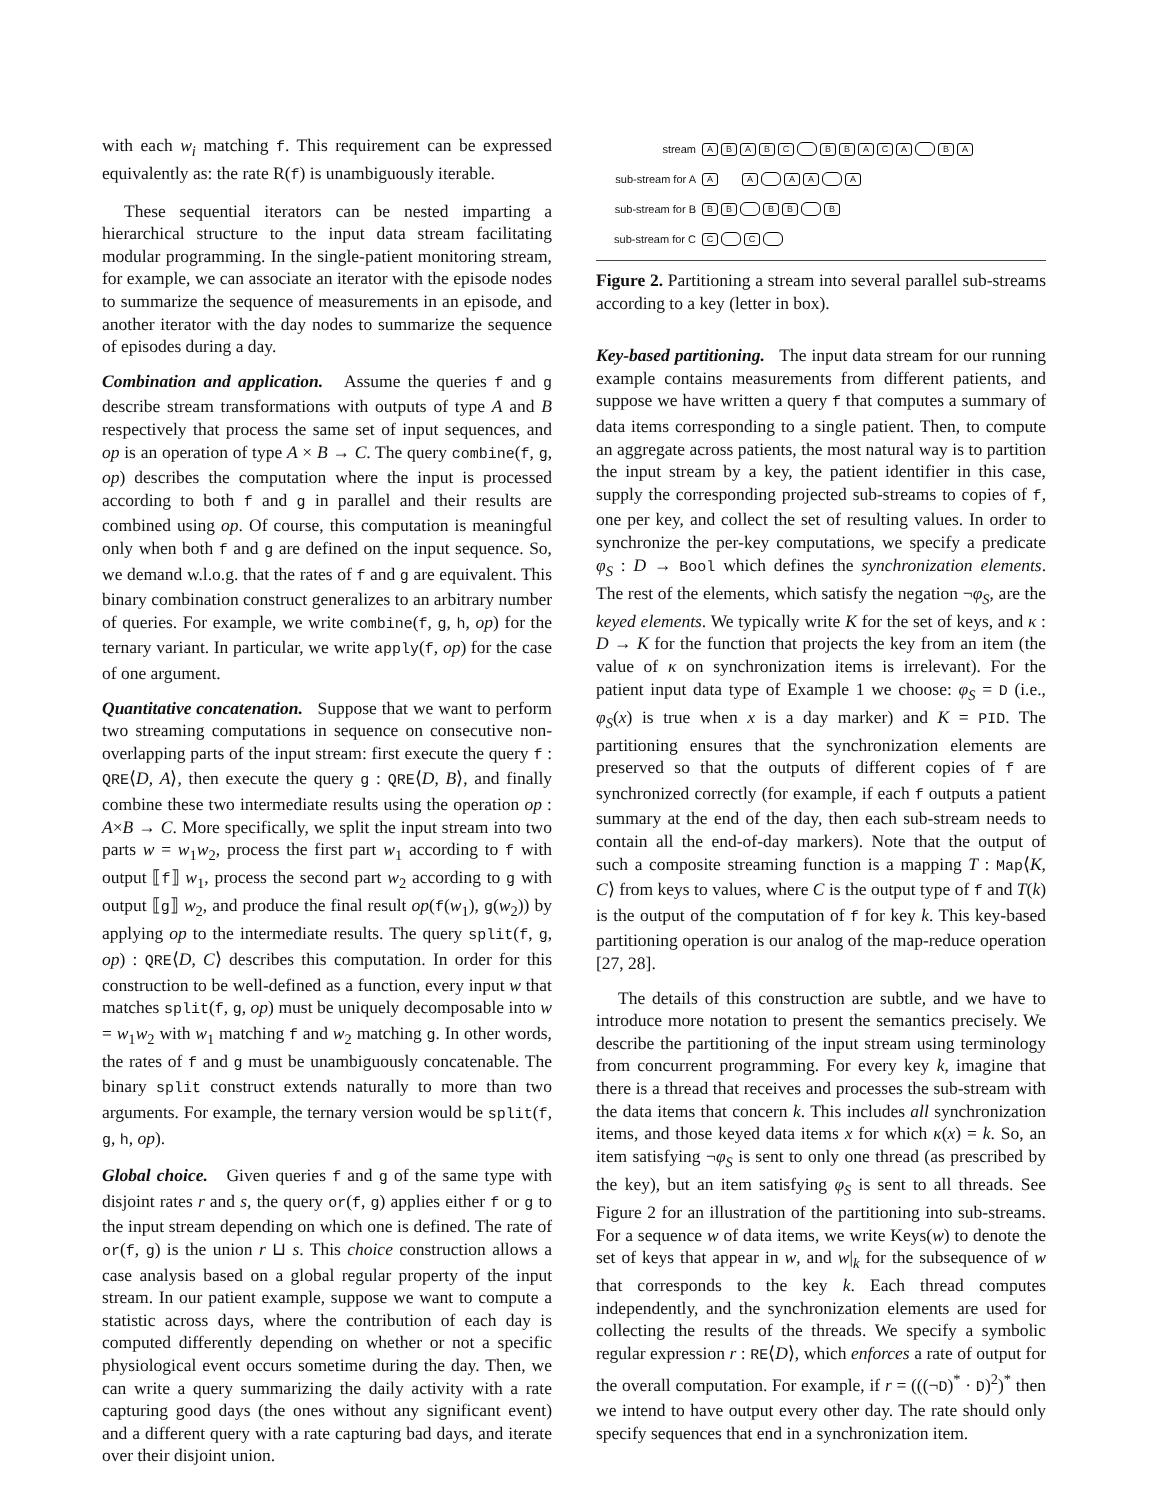with each w<sub>i</sub> matching f. This requirement can be expressed equivalently as: the rate R(f) is unambiguously iterable.
These sequential iterators can be nested imparting a hierarchical structure to the input data stream facilitating modular programming. In the single-patient monitoring stream, for example, we can associate an iterator with the episode nodes to summarize the sequence of measurements in an episode, and another iterator with the day nodes to summarize the sequence of episodes during a day.
Combination and application. Assume the queries f and g describe stream transformations with outputs of type A and B respectively that process the same set of input sequences, and op is an operation of type A × B → C. The query combine(f, g, op) describes the computation where the input is processed according to both f and g in parallel and their results are combined using op. Of course, this computation is meaningful only when both f and g are defined on the input sequence. So, we demand w.l.o.g. that the rates of f and g are equivalent. This binary combination construct generalizes to an arbitrary number of queries. For example, we write combine(f, g, h, op) for the ternary variant. In particular, we write apply(f, op) for the case of one argument.
Quantitative concatenation. Suppose that we want to perform two streaming computations in sequence on consecutive non-overlapping parts of the input stream: first execute the query f : QRE⟨D, A⟩, then execute the query g : QRE⟨D, B⟩, and finally combine these two intermediate results using the operation op : A×B → C. More specifically, we split the input stream into two parts w = w<sub>1</sub>w<sub>2</sub>, process the first part w<sub>1</sub> according to f with output ⟦f⟧ w<sub>1</sub>, process the second part w<sub>2</sub> according to g with output ⟦g⟧ w<sub>2</sub>, and produce the final result op(f(w<sub>1</sub>), g(w<sub>2</sub>)) by applying op to the intermediate results. The query split(f, g, op) : QRE⟨D, C⟩ describes this computation. In order for this construction to be well-defined as a function, every input w that matches split(f, g, op) must be uniquely decomposable into w = w<sub>1</sub>w<sub>2</sub> with w<sub>1</sub> matching f and w<sub>2</sub> matching g. In other words, the rates of f and g must be unambiguously concatenable. The binary split construct extends naturally to more than two arguments. For example, the ternary version would be split(f, g, h, op).
Global choice. Given queries f and g of the same type with disjoint rates r and s, the query or(f, g) applies either f or g to the input stream depending on which one is defined. The rate of or(f, g) is the union r ⊔ s. This choice construction allows a case analysis based on a global regular property of the input stream. In our patient example, suppose we want to compute a statistic across days, where the contribution of each day is computed differently depending on whether or not a specific physiological event occurs sometime during the day. Then, we can write a query summarizing the daily activity with a rate capturing good days (the ones without any significant event) and a different query with a rate capturing bad days, and iterate over their disjoint union.
stream ABABC BBACA B A
sub-stream for A A A A A A
sub-stream for B B B B B B
sub-stream for C C C
Figure 2. Partitioning a stream into several parallel sub-streams according to a key (letter in box).
Key-based partitioning. The input data stream for our running example contains measurements from different patients, and suppose we have written a query f that computes a summary of data items corresponding to a single patient. Then, to compute an aggregate across patients, the most natural way is to partition the input stream by a key, the patient identifier in this case, supply the corresponding projected sub-streams to copies of f, one per key, and collect the set of resulting values. In order to synchronize the per-key computations, we specify a predicate φ<sub>S</sub> : D → Bool which defines the synchronization elements. The rest of the elements, which satisfy the negation ¬φ<sub>S</sub>, are the keyed elements. We typically write K for the set of keys, and κ : D → K for the function that projects the key from an item (the value of κ on synchronization items is irrelevant). For the patient input data type of Example 1 we choose: φ<sub>S</sub> = D (i.e., φ<sub>S</sub>(x) is true when x is a day marker) and K = PID. The partitioning ensures that the synchronization elements are preserved so that the outputs of different copies of f are synchronized correctly (for example, if each f outputs a patient summary at the end of the day, then each sub-stream needs to contain all the end-of-day markers). Note that the output of such a composite streaming function is a mapping T : Map⟨K, C⟩ from keys to values, where C is the output type of f and T(k) is the output of the computation of f for key k. This key-based partitioning operation is our analog of the map-reduce operation [27, 28].
The details of this construction are subtle, and we have to introduce more notation to present the semantics precisely. We describe the partitioning of the input stream using terminology from concurrent programming. For every key k, imagine that there is a thread that receives and processes the sub-stream with the data items that concern k. This includes all synchronization items, and those keyed data items x for which κ(x) = k. So, an item satisfying ¬φ<sub>S</sub> is sent to only one thread (as prescribed by the key), but an item satisfying φ<sub>S</sub> is sent to all threads. See Figure 2 for an illustration of the partitioning into sub-streams. For a sequence w of data items, we write Keys(w) to denote the set of keys that appear in w, and w|<sub>k</sub> for the subsequence of w that corresponds to the key k. Each thread computes independently, and the synchronization elements are used for collecting the results of the threads. We specify a symbolic regular expression r : RE⟨D⟩, which enforces a rate of output for the overall computation. For example, if r = (((¬D)<sup>*</sup> · D)<sup>2</sup>)<sup>*</sup> then we intend to have output every other day. The rate should only specify sequences that end in a synchronization item.